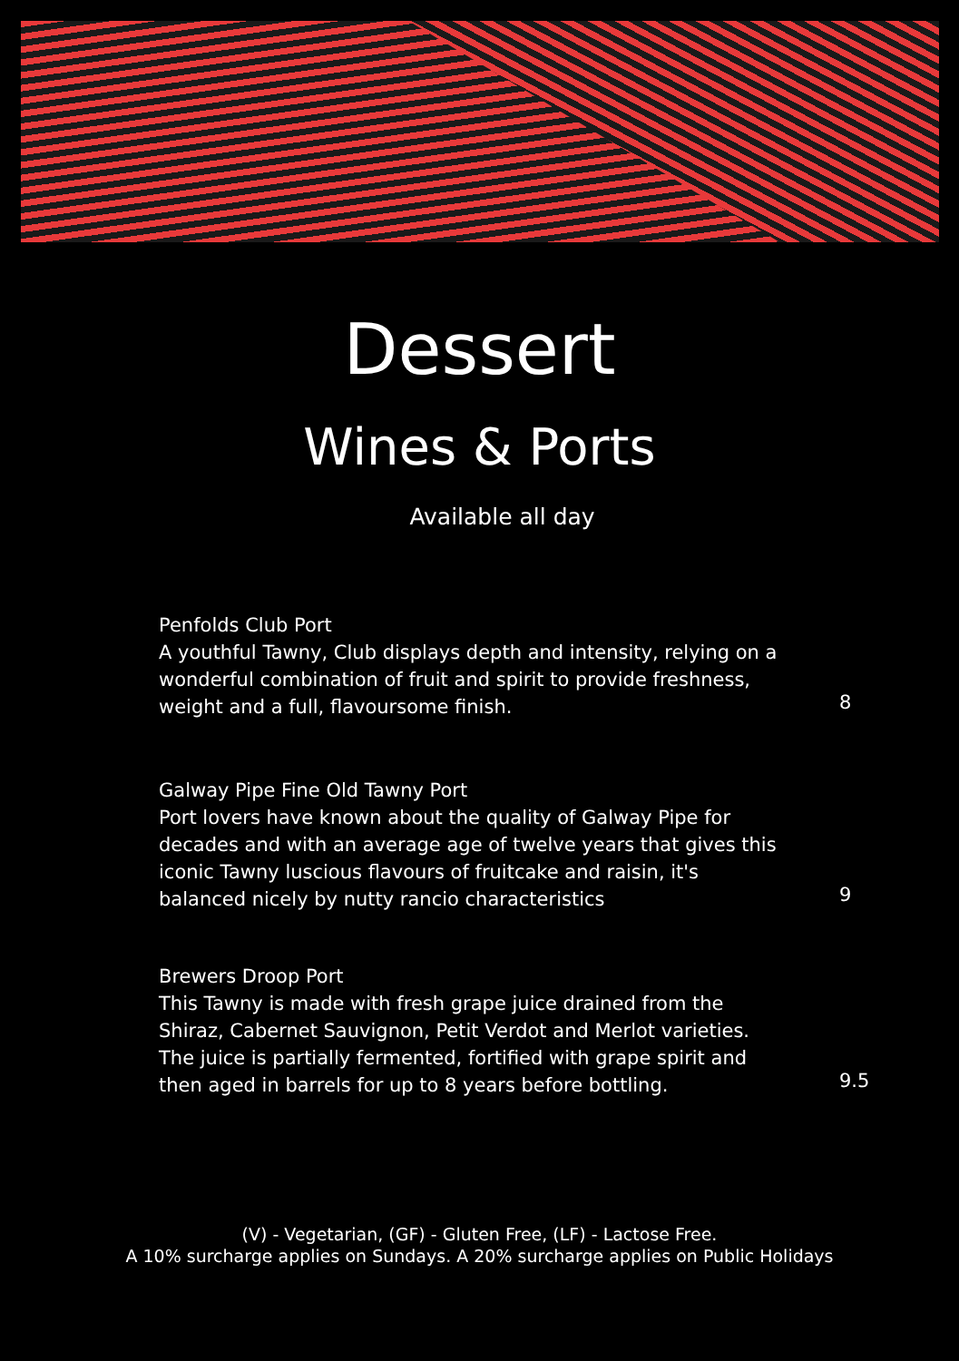Dessert
Wines & Ports
Available all day
Penfolds Club Port
A youthful Tawny, Club displays depth and intensity, relying on a wonderful combination of fruit and spirit to provide freshness, weight and a full, flavoursome finish.
8
Galway Pipe Fine Old Tawny Port
Port lovers have known about the quality of Galway Pipe for decades and with an average age of twelve years that gives this iconic Tawny luscious flavours of fruitcake and raisin, it's balanced nicely by nutty rancio characteristics
9
Brewers Droop Port
This Tawny is made with fresh grape juice drained from the Shiraz, Cabernet Sauvignon, Petit Verdot and Merlot varieties. The juice is partially fermented, fortified with grape spirit and then aged in barrels for up to 8 years before bottling.
9.5
(V) - Vegetarian, (GF) - Gluten Free, (LF) - Lactose Free.
A 10% surcharge applies on Sundays. A 20% surcharge applies on Public Holidays